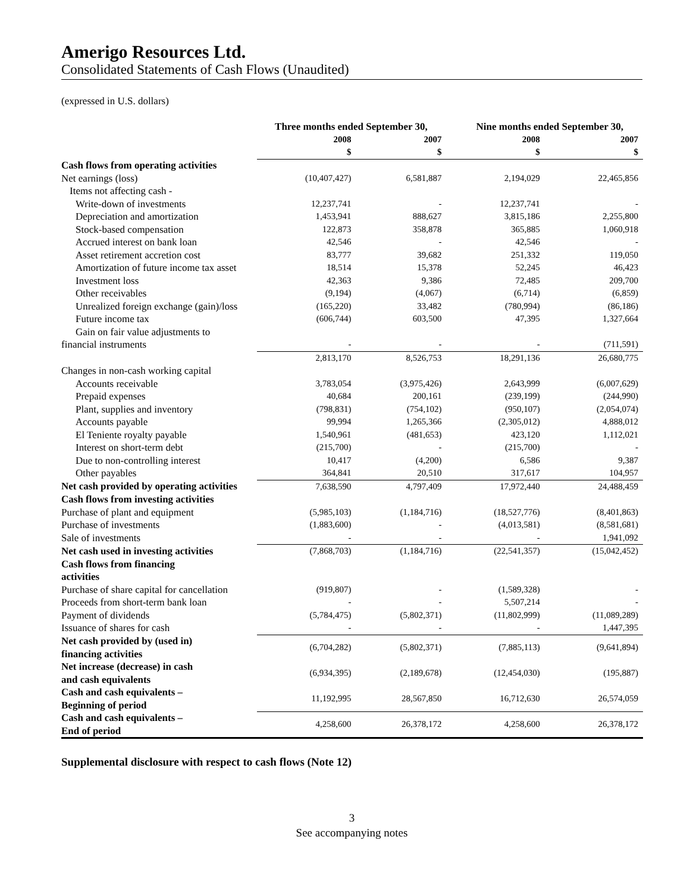Amerigo Resources Ltd.
Consolidated Statements of Cash Flows (Unaudited)
(expressed in U.S. dollars)
| | Three months ended September 30, | | Nine months ended September 30, | |
| --- | --- | --- | --- | --- |
| | 2008 | 2007 | 2008 | 2007 |
| | $ | $ | $ | $ |
| Cash flows from operating activities | | | | |
| Net earnings (loss) | (10,407,427) | 6,581,887 | 2,194,029 | 22,465,856 |
| Items not affecting cash - | | | | |
| Write-down of investments | 12,237,741 | - | 12,237,741 | - |
| Depreciation and amortization | 1,453,941 | 888,627 | 3,815,186 | 2,255,800 |
| Stock-based compensation | 122,873 | 358,878 | 365,885 | 1,060,918 |
| Accrued interest on bank loan | 42,546 | - | 42,546 | - |
| Asset retirement accretion cost | 83,777 | 39,682 | 251,332 | 119,050 |
| Amortization of future income tax asset | 18,514 | 15,378 | 52,245 | 46,423 |
| Investment loss | 42,363 | 9,386 | 72,485 | 209,700 |
| Other receivables | (9,194) | (4,067) | (6,714) | (6,859) |
| Unrealized foreign exchange (gain)/loss | (165,220) | 33,482 | (780,994) | (86,186) |
| Future income tax | (606,744) | 603,500 | 47,395 | 1,327,664 |
| Gain on fair value adjustments to | | | | |
| financial instruments | - | - | - | (711,591) |
| | 2,813,170 | 8,526,753 | 18,291,136 | 26,680,775 |
| Changes in non-cash working capital | | | | |
| Accounts receivable | 3,783,054 | (3,975,426) | 2,643,999 | (6,007,629) |
| Prepaid expenses | 40,684 | 200,161 | (239,199) | (244,990) |
| Plant, supplies and inventory | (798,831) | (754,102) | (950,107) | (2,054,074) |
| Accounts payable | 99,994 | 1,265,366 | (2,305,012) | 4,888,012 |
| El Teniente royalty payable | 1,540,961 | (481,653) | 423,120 | 1,112,021 |
| Interest on short-term debt | (215,700) | - | (215,700) | - |
| Due to non-controlling interest | 10,417 | (4,200) | 6,586 | 9,387 |
| Other payables | 364,841 | 20,510 | 317,617 | 104,957 |
| Net cash provided by operating activities | 7,638,590 | 4,797,409 | 17,972,440 | 24,488,459 |
| Cash flows from investing activities | | | | |
| Purchase of plant and equipment | (5,985,103) | (1,184,716) | (18,527,776) | (8,401,863) |
| Purchase of investments | (1,883,600) | - | (4,013,581) | (8,581,681) |
| Sale of investments | - | - | - | 1,941,092 |
| Net cash used in investing activities | (7,868,703) | (1,184,716) | (22,541,357) | (15,042,452) |
| Cash flows from financing activities | | | | |
| Purchase of share capital for cancellation | (919,807) | - | (1,589,328) | - |
| Proceeds from short-term bank loan | - | - | 5,507,214 | - |
| Payment of dividends | (5,784,475) | (5,802,371) | (11,802,999) | (11,089,289) |
| Issuance of shares for cash | - | - | - | 1,447,395 |
| Net cash provided by (used in) financing activities | (6,704,282) | (5,802,371) | (7,885,113) | (9,641,894) |
| Net increase (decrease) in cash and cash equivalents | (6,934,395) | (2,189,678) | (12,454,030) | (195,887) |
| Cash and cash equivalents – Beginning of period | 11,192,995 | 28,567,850 | 16,712,630 | 26,574,059 |
| Cash and cash equivalents – End of period | 4,258,600 | 26,378,172 | 4,258,600 | 26,378,172 |
Supplemental disclosure with respect to cash flows (Note 12)
3
See accompanying notes